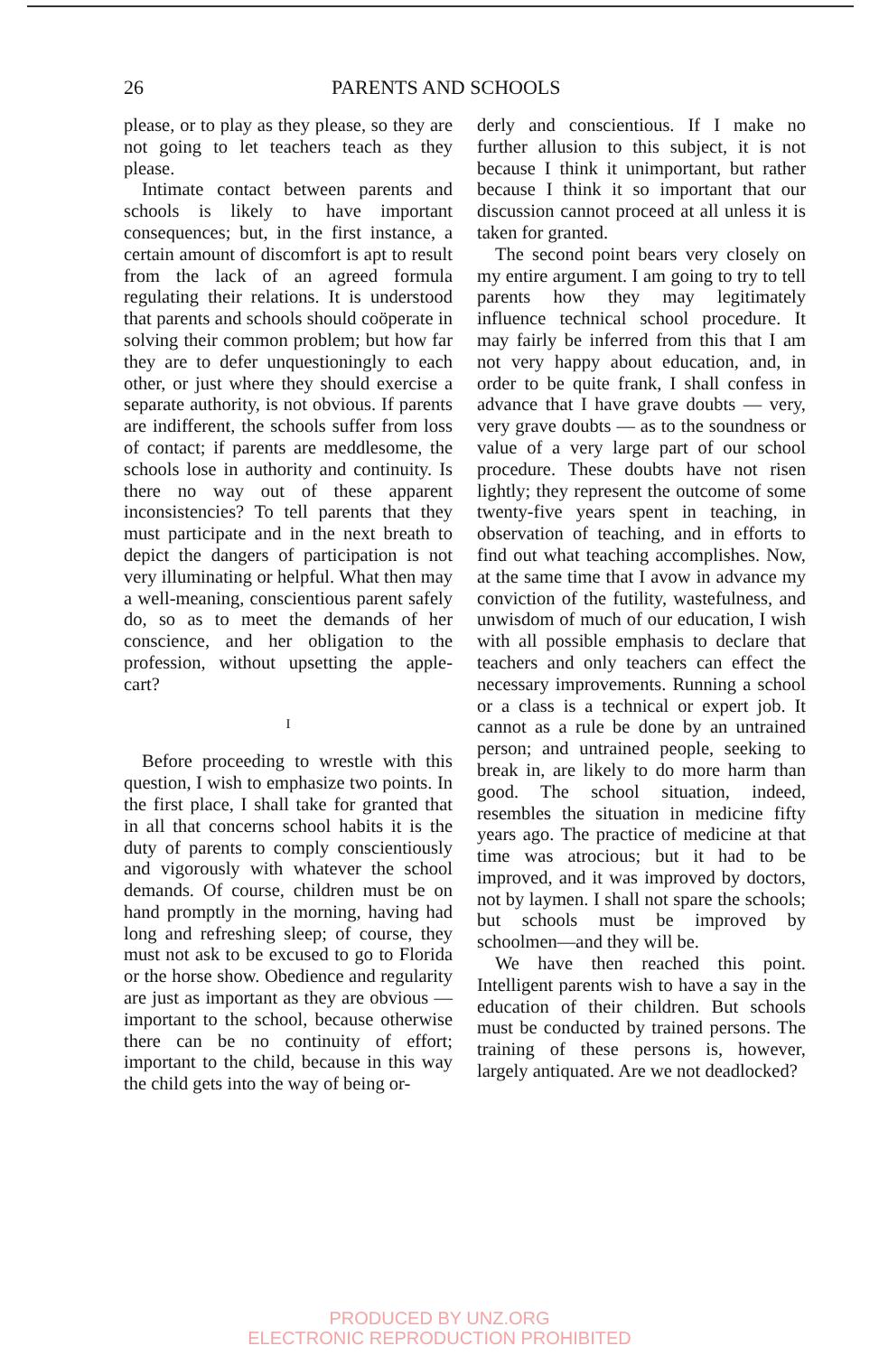26 PARENTS AND SCHOOLS
please, or to play as they please, so they are not going to let teachers teach as they please.
Intimate contact between parents and schools is likely to have important consequences; but, in the first instance, a certain amount of discomfort is apt to result from the lack of an agreed formula regulating their relations. It is understood that parents and schools should coöperate in solving their common problem; but how far they are to defer unquestioningly to each other, or just where they should exercise a separate authority, is not obvious. If parents are indifferent, the schools suffer from loss of contact; if parents are meddlesome, the schools lose in authority and continuity. Is there no way out of these apparent inconsistencies? To tell parents that they must participate and in the next breath to depict the dangers of participation is not very illuminating or helpful. What then may a well-meaning, conscientious parent safely do, so as to meet the demands of her conscience, and her obligation to the profession, without upsetting the apple-cart?
I
Before proceeding to wrestle with this question, I wish to emphasize two points. In the first place, I shall take for granted that in all that concerns school habits it is the duty of parents to comply conscientiously and vigorously with whatever the school demands. Of course, children must be on hand promptly in the morning, having had long and refreshing sleep; of course, they must not ask to be excused to go to Florida or the horse show. Obedience and regularity are just as important as they are obvious — important to the school, because otherwise there can be no continuity of effort; important to the child, because in this way the child gets into the way of being or-
derly and conscientious. If I make no further allusion to this subject, it is not because I think it unimportant, but rather because I think it so important that our discussion cannot proceed at all unless it is taken for granted.
The second point bears very closely on my entire argument. I am going to try to tell parents how they may legitimately influence technical school procedure. It may fairly be inferred from this that I am not very happy about education, and, in order to be quite frank, I shall confess in advance that I have grave doubts — very, very grave doubts — as to the soundness or value of a very large part of our school procedure. These doubts have not risen lightly; they represent the outcome of some twenty-five years spent in teaching, in observation of teaching, and in efforts to find out what teaching accomplishes. Now, at the same time that I avow in advance my conviction of the futility, wastefulness, and unwisdom of much of our education, I wish with all possible emphasis to declare that teachers and only teachers can effect the necessary improvements. Running a school or a class is a technical or expert job. It cannot as a rule be done by an untrained person; and untrained people, seeking to break in, are likely to do more harm than good. The school situation, indeed, resembles the situation in medicine fifty years ago. The practice of medicine at that time was atrocious; but it had to be improved, and it was improved by doctors, not by laymen. I shall not spare the schools; but schools must be improved by schoolmen—and they will be.
We have then reached this point. Intelligent parents wish to have a say in the education of their children. But schools must be conducted by trained persons. The training of these persons is, however, largely antiquated. Are we not deadlocked?
PRODUCED BY UNZ.ORG
ELECTRONIC REPRODUCTION PROHIBITED